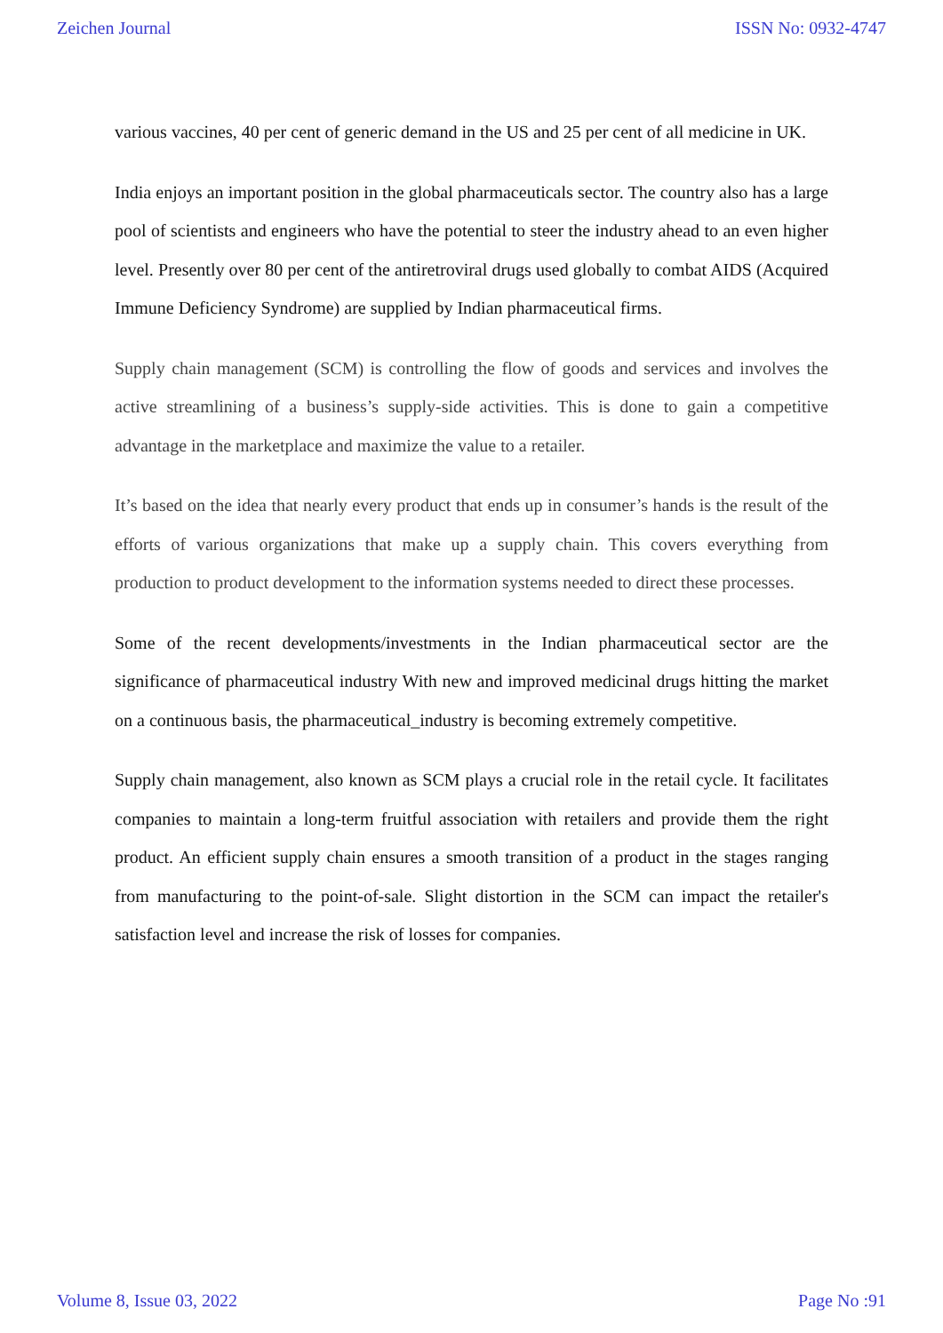Zeichen Journal ISSN No: 0932-4747
various vaccines, 40 per cent of generic demand in the US and 25 per cent of all medicine in UK.
India enjoys an important position in the global pharmaceuticals sector. The country also has a large pool of scientists and engineers who have the potential to steer the industry ahead to an even higher level. Presently over 80 per cent of the antiretroviral drugs used globally to combat AIDS (Acquired Immune Deficiency Syndrome) are supplied by Indian pharmaceutical firms.
Supply chain management (SCM) is controlling the flow of goods and services and involves the active streamlining of a business’s supply-side activities. This is done to gain a competitive advantage in the marketplace and maximize the value to a retailer.
It’s based on the idea that nearly every product that ends up in consumer’s hands is the result of the efforts of various organizations that make up a supply chain. This covers everything from production to product development to the information systems needed to direct these processes.
Some of the recent developments/investments in the Indian pharmaceutical sector are the significance of pharmaceutical industry With new and improved medicinal drugs hitting the market on a continuous basis, the pharmaceutical_industry is becoming extremely competitive.
Supply chain management, also known as SCM plays a crucial role in the retail cycle. It facilitates companies to maintain a long-term fruitful association with retailers and provide them the right product. An efficient supply chain ensures a smooth transition of a product in the stages ranging from manufacturing to the point-of-sale. Slight distortion in the SCM can impact the retailer's satisfaction level and increase the risk of losses for companies.
Volume 8, Issue 03, 2022 Page No :91